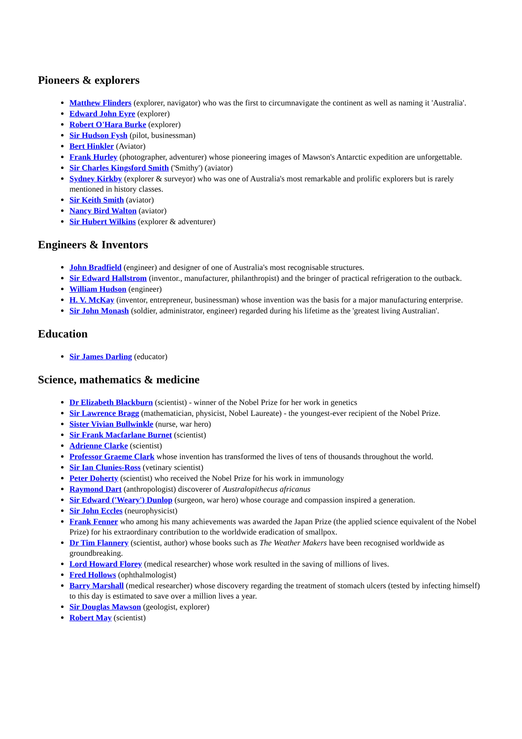Pioneers & explorers
Matthew Flinders (explorer, navigator) who was the first to circumnavigate the continent as well as naming it 'Australia'.
Edward John Eyre (explorer)
Robert O'Hara Burke (explorer)
Sir Hudson Fysh (pilot, businessman)
Bert Hinkler (Aviator)
Frank Hurley (photographer, adventurer) whose pioneering images of Mawson's Antarctic expedition are unforgettable.
Sir Charles Kingsford Smith ('Smithy') (aviator)
Sydney Kirkby (explorer & surveyor) who was one of Australia's most remarkable and prolific explorers but is rarely mentioned in history classes.
Sir Keith Smith (aviator)
Nancy Bird Walton (aviator)
Sir Hubert Wilkins (explorer & adventurer)
Engineers & Inventors
John Bradfield (engineer) and designer of one of Australia's most recognisable structures.
Sir Edward Hallstrom (inventor., manufacturer, philanthropist) and the bringer of practical refrigeration to the outback.
William Hudson (engineer)
H. V. McKay (inventor, entrepreneur, businessman) whose invention was the basis for a major manufacturing enterprise.
Sir John Monash (soldier, administrator, engineer) regarded during his lifetime as the 'greatest living Australian'.
Education
Sir James Darling (educator)
Science, mathematics & medicine
Dr Elizabeth Blackburn (scientist) - winner of the Nobel Prize for her work in genetics
Sir Lawrence Bragg (mathematician, physicist, Nobel Laureate) - the youngest-ever recipient of the Nobel Prize.
Sister Vivian Bullwinkle (nurse, war hero)
Sir Frank Macfarlane Burnet (scientist)
Adrienne Clarke (scientist)
Professor Graeme Clark whose invention has transformed the lives of tens of thousands throughout the world.
Sir Ian Clunies-Ross (vetinary scientist)
Peter Doherty (scientist) who received the Nobel Prize for his work in immunology
Raymond Dart (anthropologist) discoverer of Australopithecus africanus
Sir Edward ('Weary') Dunlop (surgeon, war hero) whose courage and compassion inspired a generation.
Sir John Eccles (neurophysicist)
Frank Fenner who among his many achievements was awarded the Japan Prize (the applied science equivalent of the Nobel Prize) for his extraordinary contribution to the worldwide eradication of smallpox.
Dr Tim Flannery (scientist, author) whose books such as The Weather Makers have been recognised worldwide as groundbreaking.
Lord Howard Florey (medical researcher) whose work resulted in the saving of millions of lives.
Fred Hollows (ophthalmologist)
Barry Marshall (medical researcher) whose discovery regarding the treatment of stomach ulcers (tested by infecting himself) to this day is estimated to save over a million lives a year.
Sir Douglas Mawson (geologist, explorer)
Robert May (scientist)